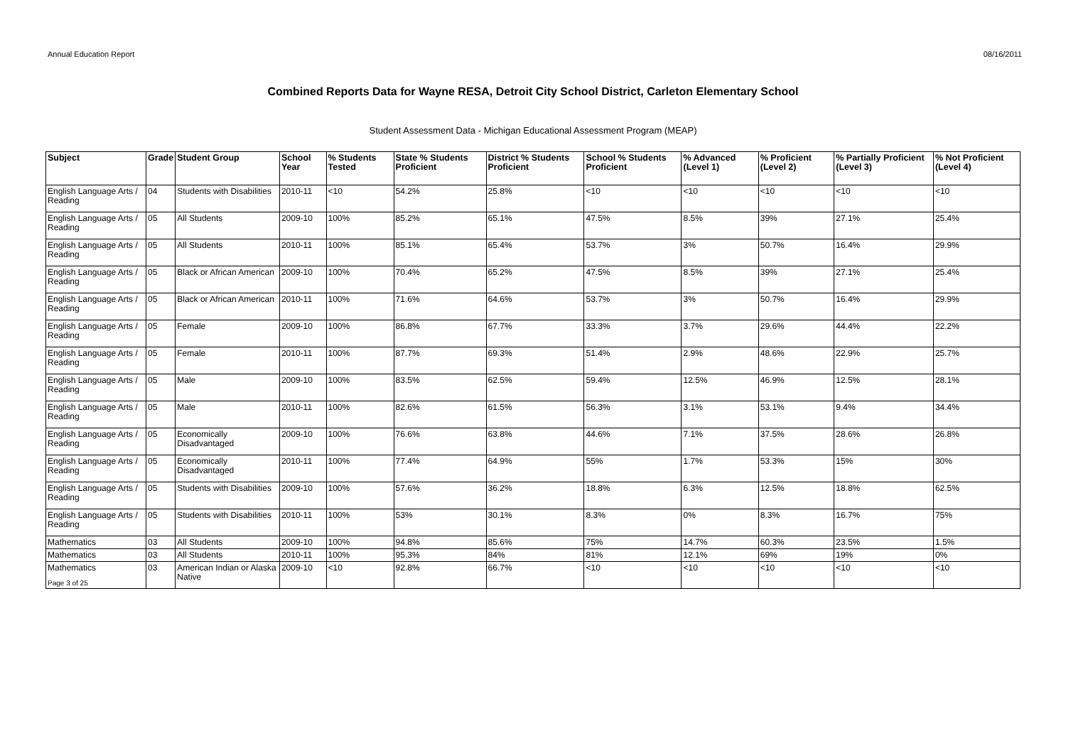Annual Education Report 08/16/2011
Combined Reports Data for Wayne RESA, Detroit City School District, Carleton Elementary School
Student Assessment Data - Michigan Educational Assessment Program (MEAP)
| Subject | Grade | Student Group | School Year | % Students Tested | State % Students Proficient | District % Students Proficient | School % Students Proficient | % Advanced (Level 1) | % Proficient (Level 2) | % Partially Proficient (Level 3) | % Not Proficient (Level 4) |
| --- | --- | --- | --- | --- | --- | --- | --- | --- | --- | --- | --- |
| English Language Arts / Reading | 04 | Students with Disabilities | 2010-11 | <10 | 54.2% | 25.8% | <10 | <10 | <10 | <10 | <10 |
| English Language Arts / Reading | 05 | All Students | 2009-10 | 100% | 85.2% | 65.1% | 47.5% | 8.5% | 39% | 27.1% | 25.4% |
| English Language Arts / Reading | 05 | All Students | 2010-11 | 100% | 85.1% | 65.4% | 53.7% | 3% | 50.7% | 16.4% | 29.9% |
| English Language Arts / Reading | 05 | Black or African American | 2009-10 | 100% | 70.4% | 65.2% | 47.5% | 8.5% | 39% | 27.1% | 25.4% |
| English Language Arts / Reading | 05 | Black or African American | 2010-11 | 100% | 71.6% | 64.6% | 53.7% | 3% | 50.7% | 16.4% | 29.9% |
| English Language Arts / Reading | 05 | Female | 2009-10 | 100% | 86.8% | 67.7% | 33.3% | 3.7% | 29.6% | 44.4% | 22.2% |
| English Language Arts / Reading | 05 | Female | 2010-11 | 100% | 87.7% | 69.3% | 51.4% | 2.9% | 48.6% | 22.9% | 25.7% |
| English Language Arts / Reading | 05 | Male | 2009-10 | 100% | 83.5% | 62.5% | 59.4% | 12.5% | 46.9% | 12.5% | 28.1% |
| English Language Arts / Reading | 05 | Male | 2010-11 | 100% | 82.6% | 61.5% | 56.3% | 3.1% | 53.1% | 9.4% | 34.4% |
| English Language Arts / Reading | 05 | Economically Disadvantaged | 2009-10 | 100% | 76.6% | 63.8% | 44.6% | 7.1% | 37.5% | 28.6% | 26.8% |
| English Language Arts / Reading | 05 | Economically Disadvantaged | 2010-11 | 100% | 77.4% | 64.9% | 55% | 1.7% | 53.3% | 15% | 30% |
| English Language Arts / Reading | 05 | Students with Disabilities | 2009-10 | 100% | 57.6% | 36.2% | 18.8% | 6.3% | 12.5% | 18.8% | 62.5% |
| English Language Arts / Reading | 05 | Students with Disabilities | 2010-11 | 100% | 53% | 30.1% | 8.3% | 0% | 8.3% | 16.7% | 75% |
| Mathematics | 03 | All Students | 2009-10 | 100% | 94.8% | 85.6% | 75% | 14.7% | 60.3% | 23.5% | 1.5% |
| Mathematics | 03 | All Students | 2010-11 | 100% | 95.3% | 84% | 81% | 12.1% | 69% | 19% | 0% |
| Mathematics | 03 | American Indian or Alaska Native | 2009-10 | <10 | 92.8% | 66.7% | <10 | <10 | <10 | <10 | <10 |
Page 3 of 25